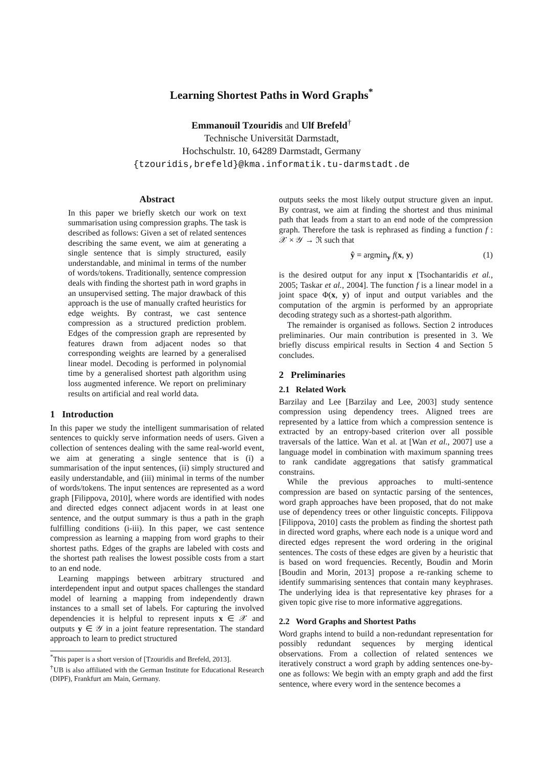Learning Shortest Paths in Word Graphs<sup>*</sup>
Emmanouil Tzouridis and Ulf Brefeld<sup>†</sup>
Technische Universität Darmstadt,
Hochschulstr. 10, 64289 Darmstadt, Germany
{tzouridis,brefeld}@kma.informatik.tu-darmstadt.de
Abstract
In this paper we briefly sketch our work on text summarisation using compression graphs. The task is described as follows: Given a set of related sentences describing the same event, we aim at generating a single sentence that is simply structured, easily understandable, and minimal in terms of the number of words/tokens. Traditionally, sentence compression deals with finding the shortest path in word graphs in an unsupervised setting. The major drawback of this approach is the use of manually crafted heuristics for edge weights. By contrast, we cast sentence compression as a structured prediction problem. Edges of the compression graph are represented by features drawn from adjacent nodes so that corresponding weights are learned by a generalised linear model. Decoding is performed in polynomial time by a generalised shortest path algorithm using loss augmented inference. We report on preliminary results on artificial and real world data.
1 Introduction
In this paper we study the intelligent summarisation of related sentences to quickly serve information needs of users. Given a collection of sentences dealing with the same real-world event, we aim at generating a single sentence that is (i) a summarisation of the input sentences, (ii) simply structured and easily understandable, and (iii) minimal in terms of the number of words/tokens. The input sentences are represented as a word graph [Filippova, 2010], where words are identified with nodes and directed edges connect adjacent words in at least one sentence, and the output summary is thus a path in the graph fulfilling conditions (i-iii). In this paper, we cast sentence compression as learning a mapping from word graphs to their shortest paths. Edges of the graphs are labeled with costs and the shortest path realises the lowest possible costs from a start to an end node.
Learning mappings between arbitrary structured and interdependent input and output spaces challenges the standard model of learning a mapping from independently drawn instances to a small set of labels. For capturing the involved dependencies it is helpful to represent inputs x ∈ 𝒳 and outputs y ∈ 𝒴 in a joint feature representation. The standard approach to learn to predict structured
<sup>*</sup> This paper is a short version of [Tzouridis and Brefeld, 2013].
<sup>†</sup> UB is also affiliated with the German Institute for Educational Research (DIPF), Frankfurt am Main, Germany.
outputs seeks the most likely output structure given an input. By contrast, we aim at finding the shortest and thus minimal path that leads from a start to an end node of the compression graph. Therefore the task is rephrased as finding a function f : 𝒳 × 𝒴 → ℜ such that
ŷ = argmin<sub>y</sub> f(x, y) (1)
is the desired output for any input x [Tsochantaridis et al., 2005; Taskar et al., 2004]. The function f is a linear model in a joint space Φ(x, y) of input and output variables and the computation of the argmin is performed by an appropriate decoding strategy such as a shortest-path algorithm.
The remainder is organised as follows. Section 2 introduces preliminaries. Our main contribution is presented in 3. We briefly discuss empirical results in Section 4 and Section 5 concludes.
2 Preliminaries
2.1 Related Work
Barzilay and Lee [Barzilay and Lee, 2003] study sentence compression using dependency trees. Aligned trees are represented by a lattice from which a compression sentence is extracted by an entropy-based criterion over all possible traversals of the lattice. Wan et al. at [Wan et al., 2007] use a language model in combination with maximum spanning trees to rank candidate aggregations that satisfy grammatical constrains.
While the previous approaches to multi-sentence compression are based on syntactic parsing of the sentences, word graph approaches have been proposed, that do not make use of dependency trees or other linguistic concepts. Filippova [Filippova, 2010] casts the problem as finding the shortest path in directed word graphs, where each node is a unique word and directed edges represent the word ordering in the original sentences. The costs of these edges are given by a heuristic that is based on word frequencies. Recently, Boudin and Morin [Boudin and Morin, 2013] propose a re-ranking scheme to identify summarising sentences that contain many keyphrases. The underlying idea is that representative key phrases for a given topic give rise to more informative aggregations.
2.2 Word Graphs and Shortest Paths
Word graphs intend to build a non-redundant representation for possibly redundant sequences by merging identical observations. From a collection of related sentences we iteratively construct a word graph by adding sentences one-by-one as follows: We begin with an empty graph and add the first sentence, where every word in the sentence becomes a